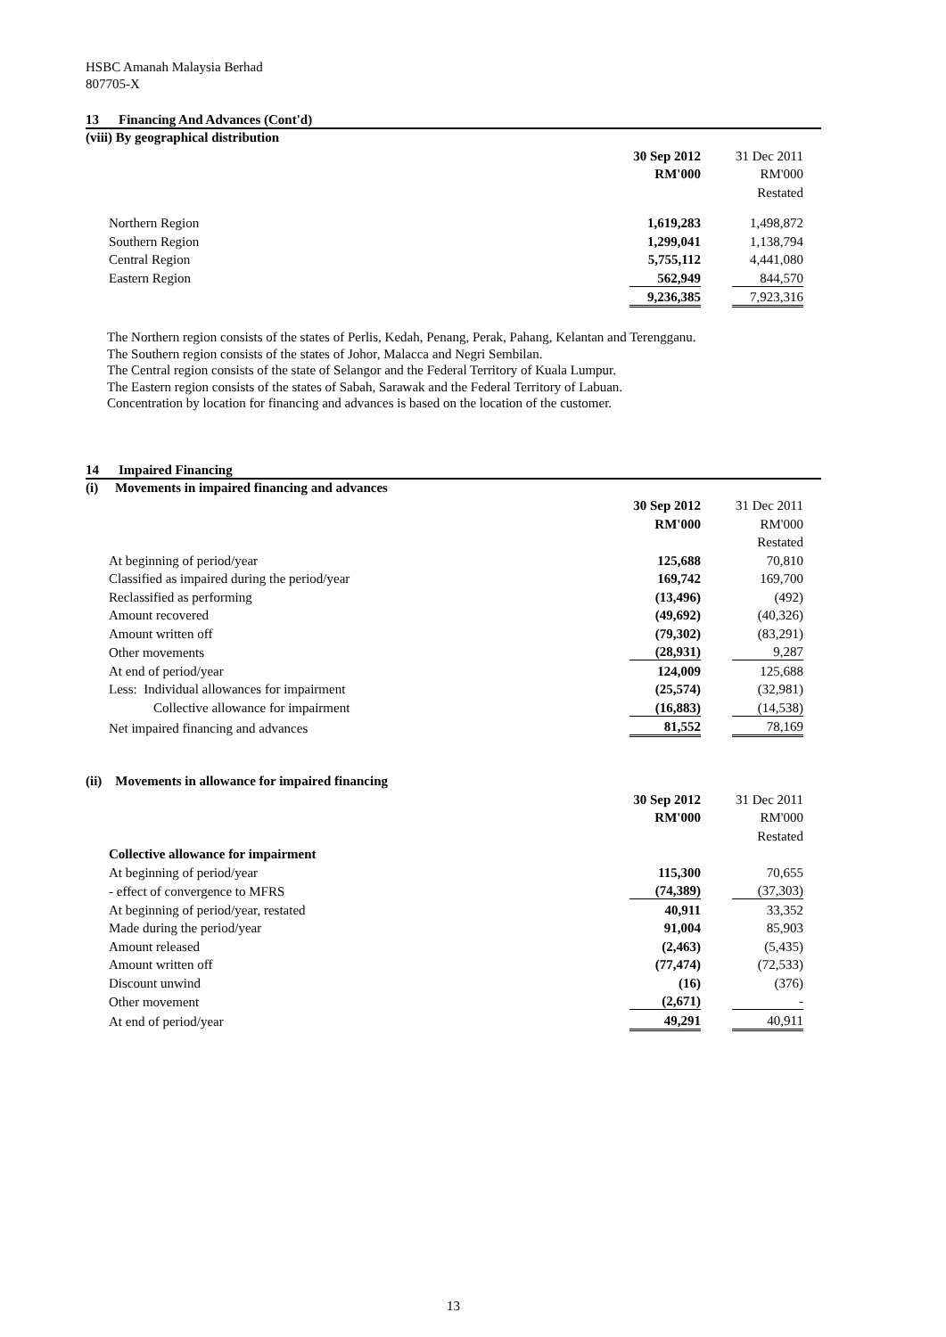HSBC Amanah Malaysia Berhad
807705-X
13 Financing And Advances (Cont'd)
(viii) By geographical distribution
| | 30 Sep 2012 | | 31 Dec 2011 | |
| | RM'000 | | RM'000 | |
| | | | Restated | |
| Northern Region | 1,619,283 | | 1,498,872 | |
| Southern Region | 1,299,041 | | 1,138,794 | |
| Central Region | 5,755,112 | | 4,441,080 | |
| Eastern Region | 562,949 | | 844,570 | |
| | 9,236,385 | | 7,923,316 | |
The Northern region consists of the states of Perlis, Kedah, Penang, Perak, Pahang, Kelantan and Terengganu.
The Southern region consists of the states of Johor, Malacca and Negri Sembilan.
The Central region consists of the state of Selangor and the Federal Territory of Kuala Lumpur.
The Eastern region consists of the states of Sabah, Sarawak and the Federal Territory of Labuan.
Concentration by location for financing and advances is based on the location of the customer.
14 Impaired Financing
(i) Movements in impaired financing and advances
| | 30 Sep 2012 | | 31 Dec 2011 | |
| | RM'000 | | RM'000 | |
| | | | Restated | |
| At beginning of period/year | 125,688 | | 70,810 | |
| Classified as impaired during the period/year | 169,742 | | 169,700 | |
| Reclassified as performing | (13,496) | | (492) | |
| Amount recovered | (49,692) | | (40,326) | |
| Amount written off | (79,302) | | (83,291) | |
| Other movements | (28,931) | | 9,287 | |
| At end of period/year | 124,009 | | 125,688 | |
| Less: Individual allowances for impairment | (25,574) | | (32,981) | |
| Collective allowance for impairment | (16,883) | | (14,538) | |
| Net impaired financing and advances | 81,552 | | 78,169 | |
(ii) Movements in allowance for impaired financing
| | 30 Sep 2012 | | 31 Dec 2011 | |
| | RM'000 | | RM'000 | |
| | | | Restated | |
| Collective allowance for impairment | | | | |
| At beginning of period/year | 115,300 | | 70,655 | |
| - effect of convergence to MFRS | (74,389) | | (37,303) | |
| At beginning of period/year, restated | 40,911 | | 33,352 | |
| Made during the period/year | 91,004 | | 85,903 | |
| Amount released | (2,463) | | (5,435) | |
| Amount written off | (77,474) | | (72,533) | |
| Discount unwind | (16) | | (376) | |
| Other movement | (2,671) | | - | |
| At end of period/year | 49,291 | | 40,911 | |
13